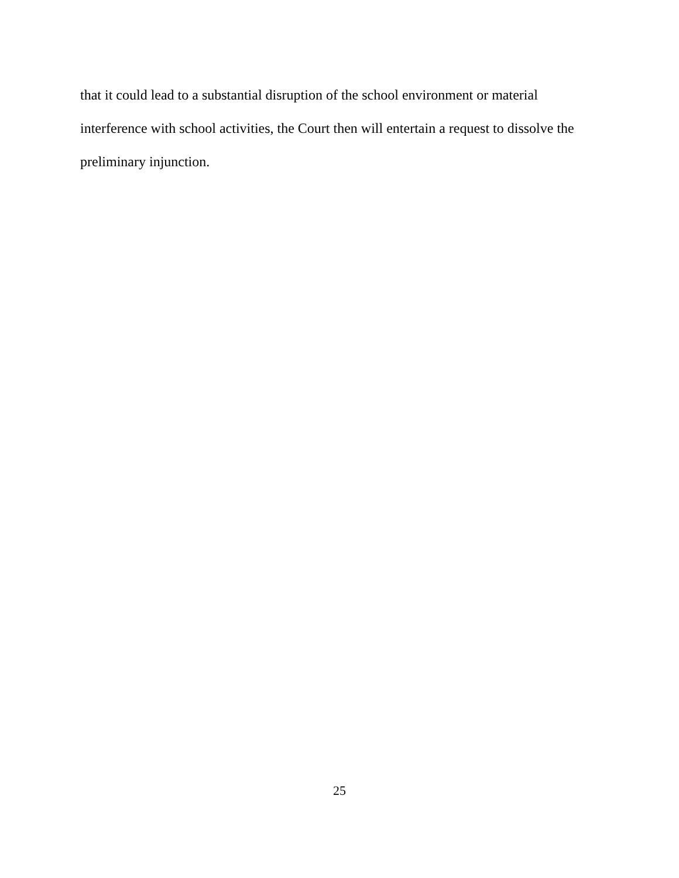that it could lead to a substantial disruption of the school environment or material
interference with school activities, the Court then will entertain a request to dissolve the
preliminary injunction.
25